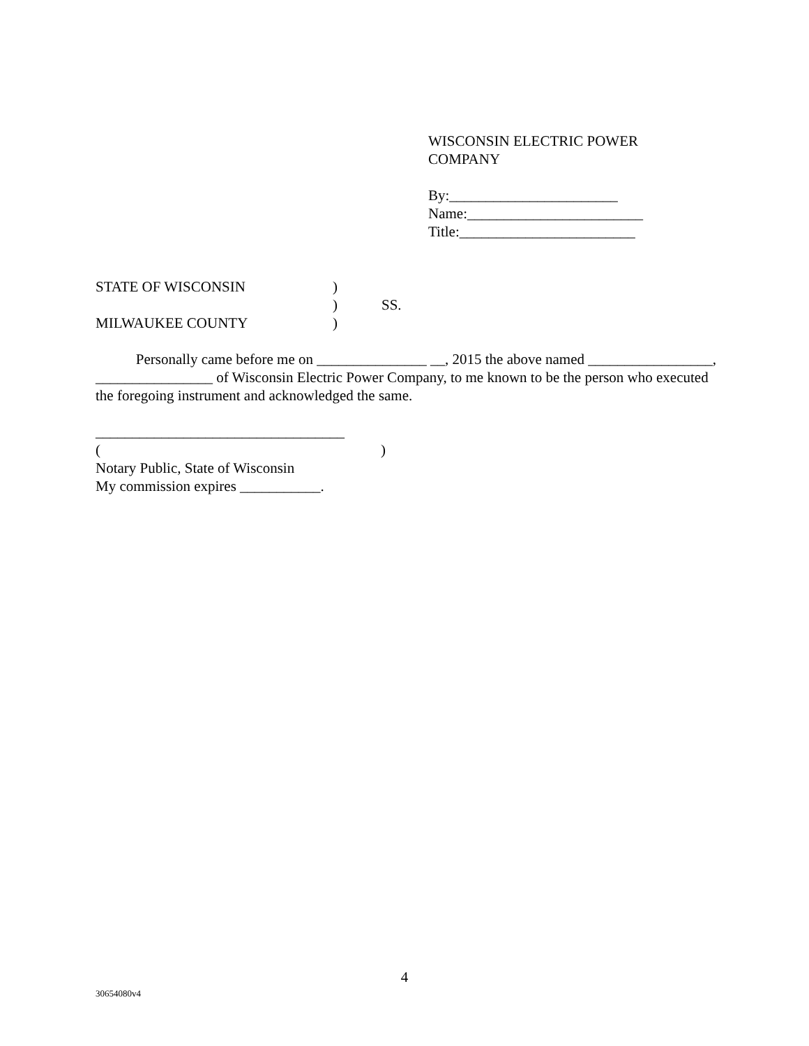WISCONSIN ELECTRIC POWER
COMPANY
By:_______________________
Name:________________________
Title:________________________
STATE OF WISCONSIN)
) SS.
MILWAUKEE COUNTY)
Personally came before me on _______________ __, 2015 the above named _________________, ________________ of Wisconsin Electric Power Company, to me known to be the person who executed the foregoing instrument and acknowledged the same.
__________________________________
()
Notary Public, State of Wisconsin
My commission expires ___________.
4
30654080v4